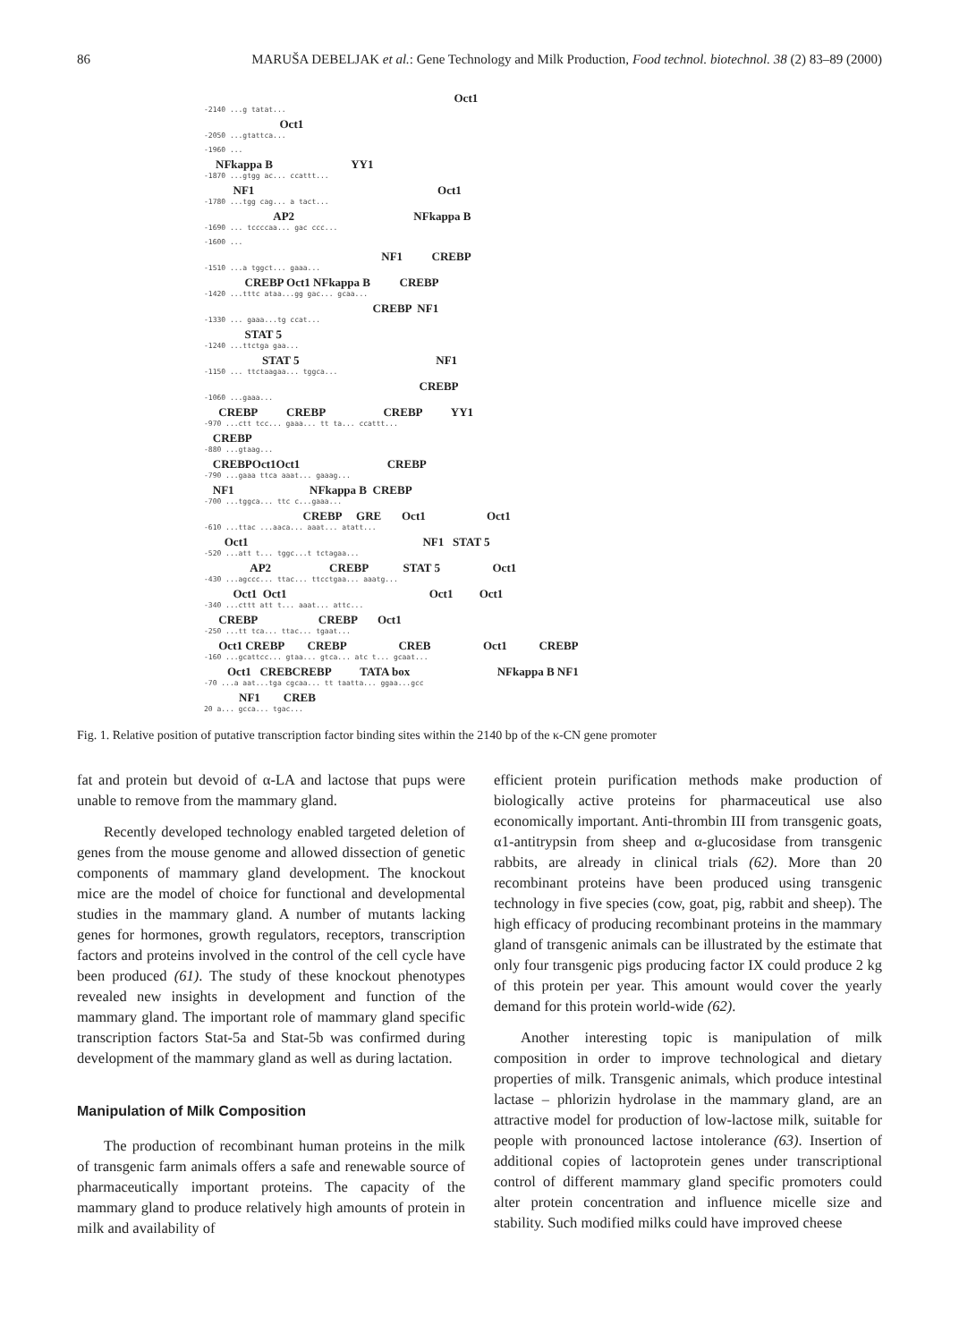86 MARUŠA DEBELJAK et al.: Gene Technology and Milk Production, Food technol. biotechnol. 38 (2) 83–89 (2000)
Oct1
-2140 ...g tatat...
Oct1
-2050 ...gtattca...
-1960 ...
NFkappa B YY1
-1870 ...gtgg ac... ccattt...
NF1 Oct1
-1780 ...tgg cag... a tact...
AP2 NFkappa B
-1690 ... tccccaa... gac ccc...
-1600 ...
NF1 CREBP
-1510 ...a tggct... gaaa...
CREBP Oct1 NFkappa B CREBP
-1420 ...tttc ataa...gg gac... gcaa...
CREBP NF1
-1330 ... gaaa...tg ccat...
STAT 5
-1240 ...ttctga gaa...
STAT 5 NF1
-1150 ... ttctaagaa... tggca...
CREBP
-1060 ...gaaa...
CREBP CREBP CREBP YY1
-970 ...ctt tcc... gaaa... tt ta... ccattt...
CREBP
-880 ...gtaag...
CREBPOct1Oct1 CREBP
-790 ...gaaa ttca aaat... gaaag...
NF1 NFkappa B CREBP
-700 ...tggca... ttc c...gaaa...
CREBP GRE Oct1 Oct1
-610 ...ttac ...aaca... aaat... atatt...
Oct1 NF1 STAT 5
-520 ...att t... tggc...t tctagaa...
AP2 CREBP STAT 5 Oct1
-430 ...agccc... ttac... ttcctgaa... aaatg...
Oct1 Oct1 Oct1 Oct1
-340 ...cttt att t... aaat... attc...
CREBP CREBP Oct1
-250 ...tt tca... ttac... tgaat...
Oct1 CREBP CREBP CREB Oct1 CREBP
-160 ...gcattcc... gtaa... gtca... atc t... gcaat...
Oct1 CREBCREBP TATA box NFkappa B NF1
-70 ...a aat...tga cgcaa... tt taatta... ggaa...gcc
NF1 CREB
20 a... gcca... tgac...
Fig. 1. Relative position of putative transcription factor binding sites within the 2140 bp of the κ-CN gene promoter
fat and protein but devoid of α-LA and lactose that pups were unable to remove from the mammary gland.
Recently developed technology enabled targeted deletion of genes from the mouse genome and allowed dissection of genetic components of mammary gland development. The knockout mice are the model of choice for functional and developmental studies in the mammary gland. A number of mutants lacking genes for hormones, growth regulators, receptors, transcription factors and proteins involved in the control of the cell cycle have been produced (61). The study of these knockout phenotypes revealed new insights in development and function of the mammary gland. The important role of mammary gland specific transcription factors Stat-5a and Stat-5b was confirmed during development of the mammary gland as well as during lactation.
Manipulation of Milk Composition
The production of recombinant human proteins in the milk of transgenic farm animals offers a safe and renewable source of pharmaceutically important proteins. The capacity of the mammary gland to produce relatively high amounts of protein in milk and availability of
efficient protein purification methods make production of biologically active proteins for pharmaceutical use also economically important. Anti-thrombin III from transgenic goats, α1-antitrypsin from sheep and α-glucosidase from transgenic rabbits, are already in clinical trials (62). More than 20 recombinant proteins have been produced using transgenic technology in five species (cow, goat, pig, rabbit and sheep). The high efficacy of producing recombinant proteins in the mammary gland of transgenic animals can be illustrated by the estimate that only four transgenic pigs producing factor IX could produce 2 kg of this protein per year. This amount would cover the yearly demand for this protein world-wide (62).
Another interesting topic is manipulation of milk composition in order to improve technological and dietary properties of milk. Transgenic animals, which produce intestinal lactase – phlorizin hydrolase in the mammary gland, are an attractive model for production of low-lactose milk, suitable for people with pronounced lactose intolerance (63). Insertion of additional copies of lactoprotein genes under transcriptional control of different mammary gland specific promoters could alter protein concentration and influence micelle size and stability. Such modified milks could have improved cheese